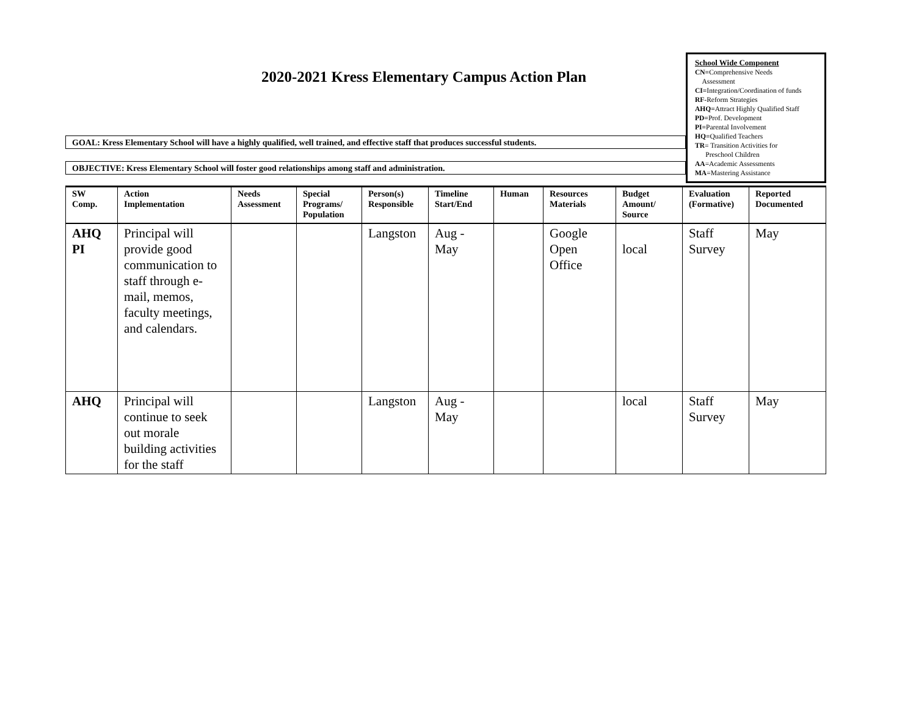2020-2021 Kress Elementary Campus Action Plan
School Wide Component
CN=Comprehensive Needs
Assessment
CI=Integration/Coordination of funds
RF-Reform Strategies
AHQ=Attract Highly Qualified Staff
PD=Prof. Development
PI=Parental Involvement
HQ=Qualified Teachers
TR= Transition Activities for
Preschool Children
AA=Academic Assessments
MA=Mastering Assistance
GOAL: Kress Elementary School will have a highly qualified, well trained, and effective staff that produces successful students.
OBJECTIVE: Kress Elementary School will foster good relationships among staff and administration.
| SW Comp. | Action Implementation | Needs Assessment | Special Programs/ Population | Person(s) Responsible | Timeline Start/End | Human | Resources Materials | Budget Amount/ Source | Evaluation (Formative) | Reported Documented |
| --- | --- | --- | --- | --- | --- | --- | --- | --- | --- | --- |
| AHQ PI | Principal will provide good communication to staff through e- mail, memos, faculty meetings, and calendars. | | | Langston | Aug - May | | Google Open Office | local | Staff Survey | May |
| AHQ | Principal will continue to seek out morale building activities for the staff | | | Langston | Aug - May | | | local | Staff Survey | May |